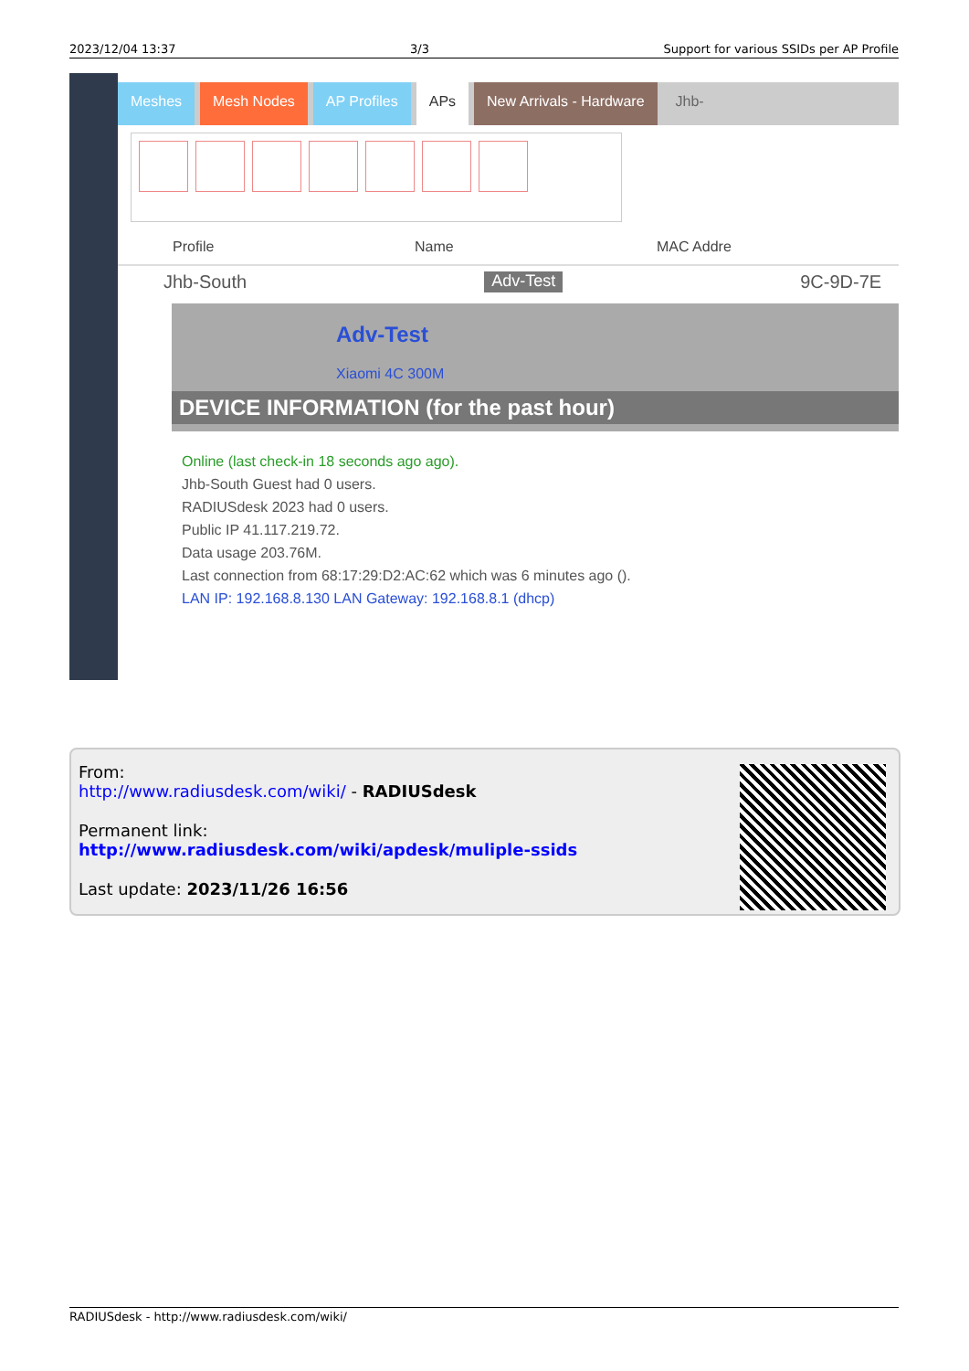2023/12/04 13:37 3/3 Support for various SSIDs per AP Profile
Meshes Mesh Nodes AP Profiles APs New Arrivals - Hardware Jhb-
Profile Name MAC Addre
Jhb-South Adv-Test 9C-9D-7E
Adv-Test
Xiaomi 4C 300M
DEVICE INFORMATION (for the past hour)
Online (last check-in 18 seconds ago ago).
Jhb-South Guest had 0 users.
RADIUSdesk 2023 had 0 users.
Public IP 41.117.219.72.
Data usage 203.76M.
Last connection from 68:17:29:D2:AC:62 which was 6 minutes ago ().
LAN IP: 192.168.8.130 LAN Gateway: 192.168.8.1 (dhcp)
From:
http://www.radiusdesk.com/wiki/ - RADIUSdesk
Permanent link:
http://www.radiusdesk.com/wiki/apdesk/muliple-ssids
Last update: 2023/11/26 16:56
RADIUSdesk - http://www.radiusdesk.com/wiki/